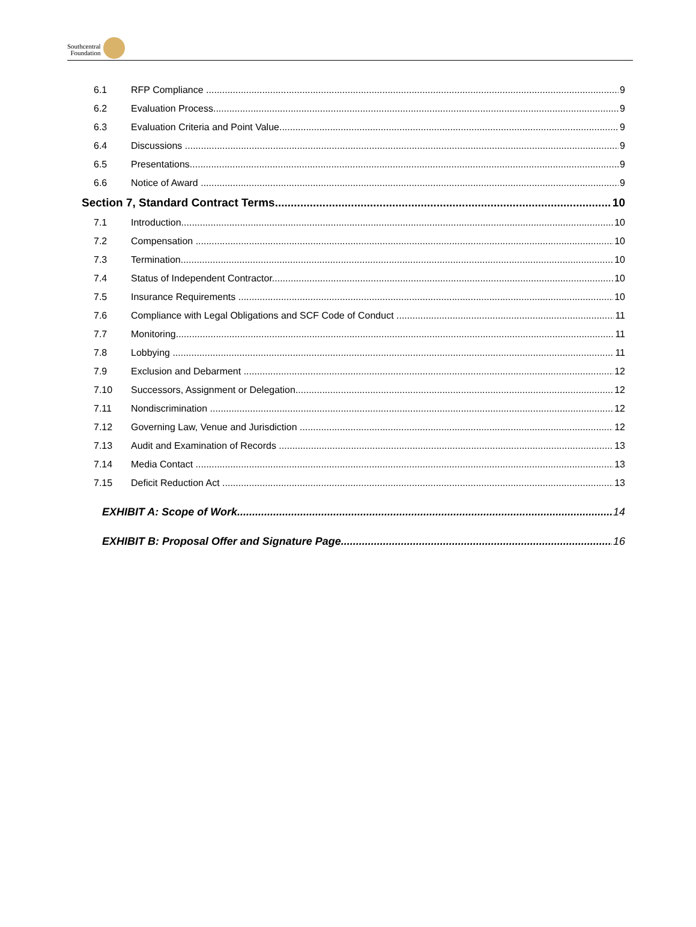Southcentral
Foundation
6.1 RFP Compliance 9
6.2 Evaluation Process 9
6.3 Evaluation Criteria and Point Value 9
6.4 Discussions 9
6.5 Presentations 9
6.6 Notice of Award 9
Section 7, Standard Contract Terms 10
7.1 Introduction 10
7.2 Compensation 10
7.3 Termination 10
7.4 Status of Independent Contractor 10
7.5 Insurance Requirements 10
7.6 Compliance with Legal Obligations and SCF Code of Conduct 11
7.7 Monitoring 11
7.8 Lobbying 11
7.9 Exclusion and Debarment 12
7.10 Successors, Assignment or Delegation 12
7.11 Nondiscrimination 12
7.12 Governing Law, Venue and Jurisdiction 12
7.13 Audit and Examination of Records 13
7.14 Media Contact 13
7.15 Deficit Reduction Act 13
EXHIBIT A: Scope of Work 14
EXHIBIT B: Proposal Offer and Signature Page 16